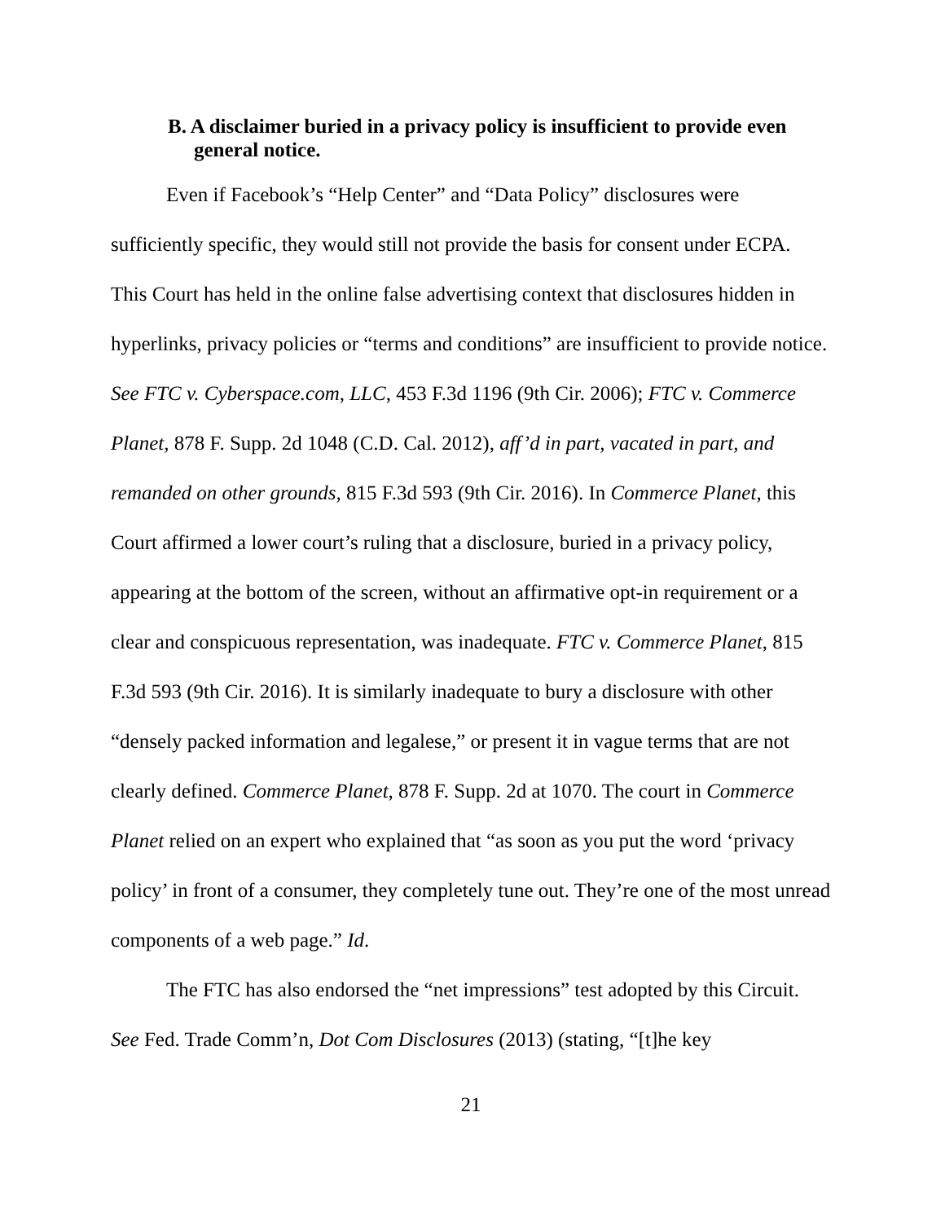B. A disclaimer buried in a privacy policy is insufficient to provide even
general notice.
Even if Facebook’s “Help Center” and “Data Policy” disclosures were sufficiently specific, they would still not provide the basis for consent under ECPA. This Court has held in the online false advertising context that disclosures hidden in hyperlinks, privacy policies or “terms and conditions” are insufficient to provide notice. See FTC v. Cyberspace.com, LLC, 453 F.3d 1196 (9th Cir. 2006); FTC v. Commerce Planet, 878 F. Supp. 2d 1048 (C.D. Cal. 2012), aff’d in part, vacated in part, and remanded on other grounds, 815 F.3d 593 (9th Cir. 2016). In Commerce Planet, this Court affirmed a lower court’s ruling that a disclosure, buried in a privacy policy, appearing at the bottom of the screen, without an affirmative opt-in requirement or a clear and conspicuous representation, was inadequate. FTC v. Commerce Planet, 815 F.3d 593 (9th Cir. 2016). It is similarly inadequate to bury a disclosure with other “densely packed information and legalese,” or present it in vague terms that are not clearly defined. Commerce Planet, 878 F. Supp. 2d at 1070. The court in Commerce Planet relied on an expert who explained that “as soon as you put the word ‘privacy policy’ in front of a consumer, they completely tune out. They’re one of the most unread components of a web page.” Id.
The FTC has also endorsed the “net impressions” test adopted by this Circuit. See Fed. Trade Comm’n, Dot Com Disclosures (2013) (stating, “[t]he key
21